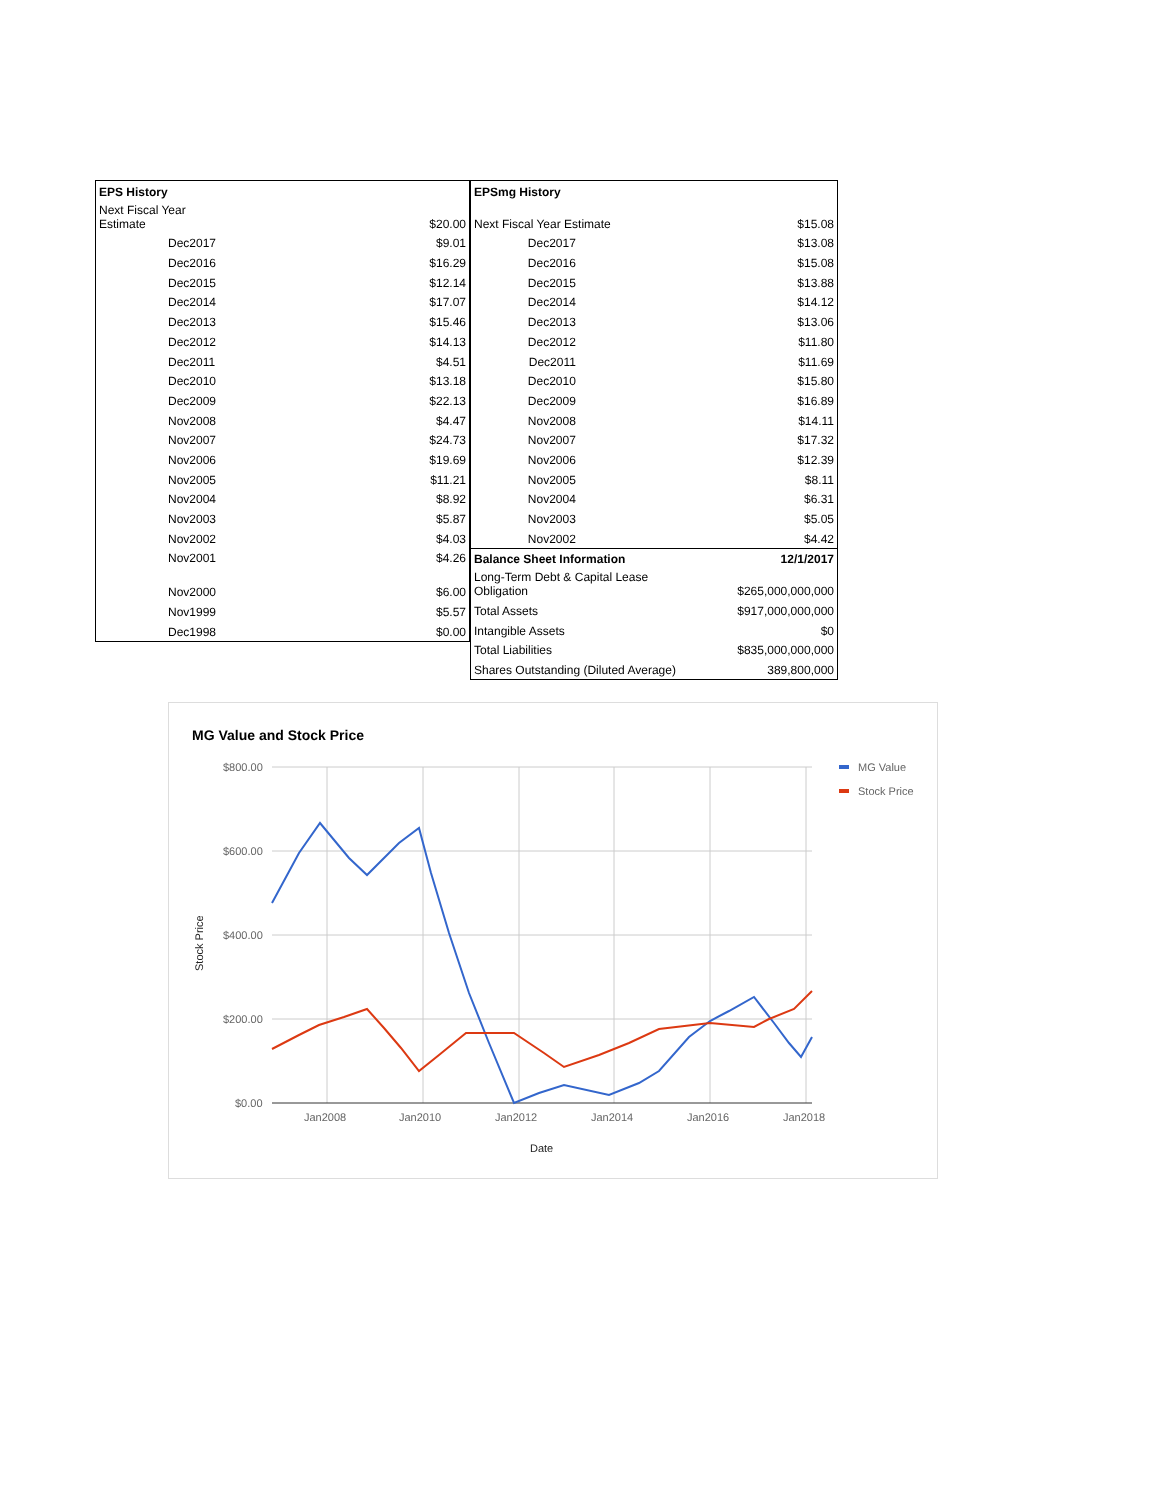| EPS History | |
| --- | --- |
| Next Fiscal Year Estimate | $20.00 |
| Dec2017 | $9.01 |
| Dec2016 | $16.29 |
| Dec2015 | $12.14 |
| Dec2014 | $17.07 |
| Dec2013 | $15.46 |
| Dec2012 | $14.13 |
| Dec2011 | $4.51 |
| Dec2010 | $13.18 |
| Dec2009 | $22.13 |
| Nov2008 | $4.47 |
| Nov2007 | $24.73 |
| Nov2006 | $19.69 |
| Nov2005 | $11.21 |
| Nov2004 | $8.92 |
| Nov2003 | $5.87 |
| Nov2002 | $4.03 |
| Nov2001 | $4.26 |
| Nov2000 | $6.00 |
| Nov1999 | $5.57 |
| Dec1998 | $0.00 |
| EPSmg History | |
| --- | --- |
| Next Fiscal Year Estimate | $15.08 |
| Dec2017 | $13.08 |
| Dec2016 | $15.08 |
| Dec2015 | $13.88 |
| Dec2014 | $14.12 |
| Dec2013 | $13.06 |
| Dec2012 | $11.80 |
| Dec2011 | $11.69 |
| Dec2010 | $15.80 |
| Dec2009 | $16.89 |
| Nov2008 | $14.11 |
| Nov2007 | $17.32 |
| Nov2006 | $12.39 |
| Nov2005 | $8.11 |
| Nov2004 | $6.31 |
| Nov2003 | $5.05 |
| Nov2002 | $4.42 |
| Balance Sheet Information | 12/1/2017 |
| Long-Term Debt & Capital Lease Obligation | $265,000,000,000 |
| Total Assets | $917,000,000,000 |
| Intangible Assets | $0 |
| Total Liabilities | $835,000,000,000 |
| Shares Outstanding (Diluted Average) | 389,800,000 |
MG Value and Stock Price
$800.00
$600.00
$400.00
$200.00
$0.00
Jan2008
Jan2010
Jan2012
Jan2014
Jan2016
Jan2018
Date
Stock Price
MG Value
Stock Price